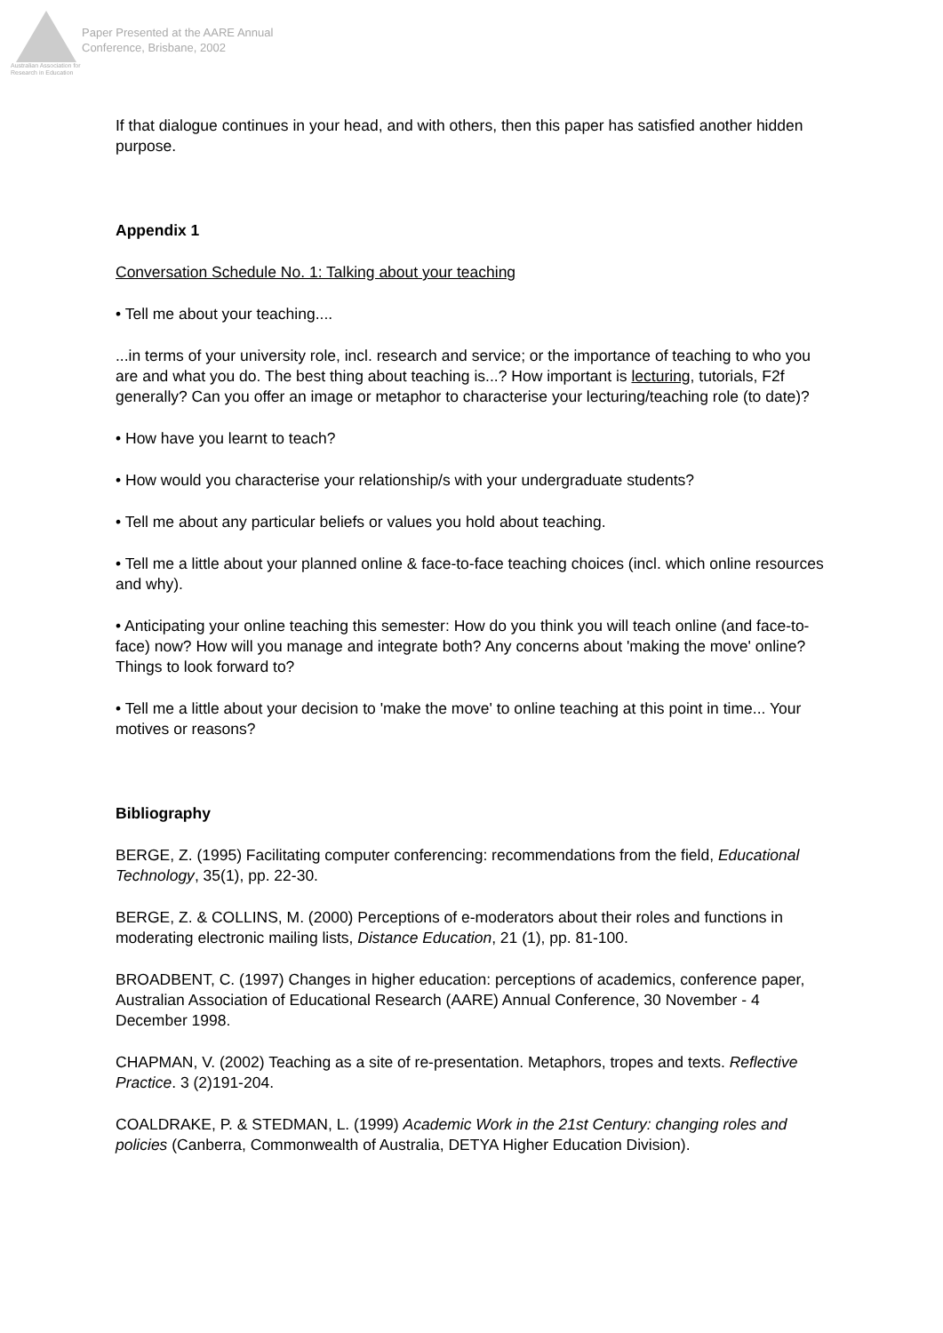Australian Association for Research in Education
Paper Presented at the AARE Annual
Conference, Brisbane, 2002
If that dialogue continues in your head, and with others, then this paper has satisfied another hidden purpose.
Appendix 1
Conversation Schedule No. 1: Talking about your teaching
• Tell me about your teaching....
...in terms of your university role, incl. research and service; or the importance of teaching to who you are and what you do. The best thing about teaching is...? How important is lecturing, tutorials, F2f generally? Can you offer an image or metaphor to characterise your lecturing/teaching role (to date)?
• How have you learnt to teach?
• How would you characterise your relationship/s with your undergraduate students?
• Tell me about any particular beliefs or values you hold about teaching.
• Tell me a little about your planned online & face-to-face teaching choices (incl. which online resources and why).
• Anticipating your online teaching this semester: How do you think you will teach online (and face-to-face) now? How will you manage and integrate both? Any concerns about 'making the move' online? Things to look forward to?
• Tell me a little about your decision to 'make the move' to online teaching at this point in time... Your motives or reasons?
Bibliography
BERGE, Z. (1995) Facilitating computer conferencing: recommendations from the field, Educational Technology, 35(1), pp. 22-30.
BERGE, Z. & COLLINS, M. (2000) Perceptions of e-moderators about their roles and functions in moderating electronic mailing lists, Distance Education, 21 (1), pp. 81-100.
BROADBENT, C. (1997) Changes in higher education: perceptions of academics, conference paper, Australian Association of Educational Research (AARE) Annual Conference, 30 November - 4 December 1998.
CHAPMAN, V. (2002) Teaching as a site of re-presentation. Metaphors, tropes and texts. Reflective Practice. 3 (2)191-204.
COALDRAKE, P. & STEDMAN, L. (1999) Academic Work in the 21st Century: changing roles and policies (Canberra, Commonwealth of Australia, DETYA Higher Education Division).